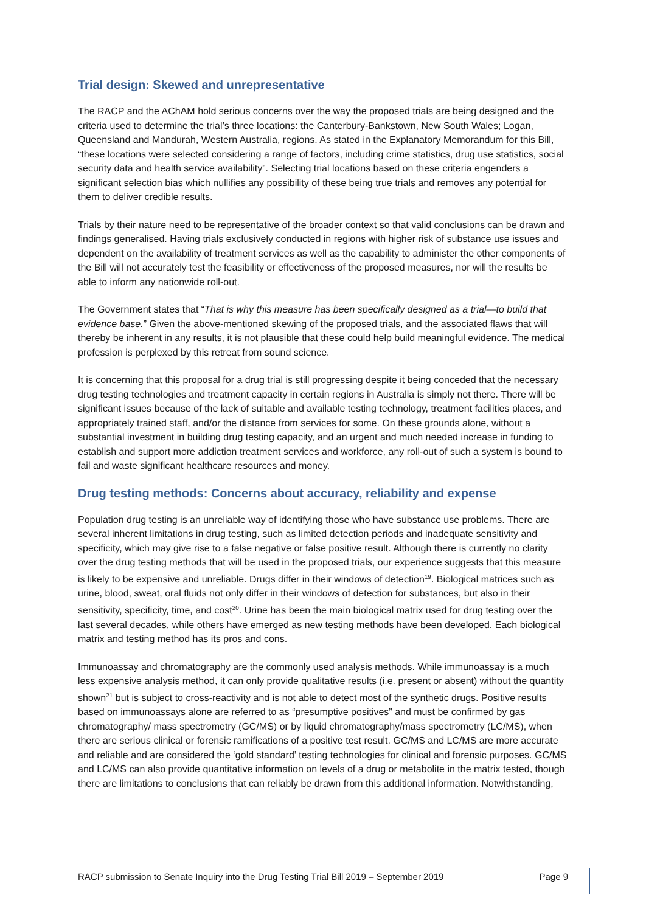Trial design: Skewed and unrepresentative
The RACP and the AChAM hold serious concerns over the way the proposed trials are being designed and the criteria used to determine the trial’s three locations: the Canterbury-Bankstown, New South Wales; Logan, Queensland and Mandurah, Western Australia, regions. As stated in the Explanatory Memorandum for this Bill, “these locations were selected considering a range of factors, including crime statistics, drug use statistics, social security data and health service availability”. Selecting trial locations based on these criteria engenders a significant selection bias which nullifies any possibility of these being true trials and removes any potential for them to deliver credible results.
Trials by their nature need to be representative of the broader context so that valid conclusions can be drawn and findings generalised. Having trials exclusively conducted in regions with higher risk of substance use issues and dependent on the availability of treatment services as well as the capability to administer the other components of the Bill will not accurately test the feasibility or effectiveness of the proposed measures, nor will the results be able to inform any nationwide roll-out.
The Government states that “That is why this measure has been specifically designed as a trial—to build that evidence base.” Given the above-mentioned skewing of the proposed trials, and the associated flaws that will thereby be inherent in any results, it is not plausible that these could help build meaningful evidence. The medical profession is perplexed by this retreat from sound science.
It is concerning that this proposal for a drug trial is still progressing despite it being conceded that the necessary drug testing technologies and treatment capacity in certain regions in Australia is simply not there. There will be significant issues because of the lack of suitable and available testing technology, treatment facilities places, and appropriately trained staff, and/or the distance from services for some. On these grounds alone, without a substantial investment in building drug testing capacity, and an urgent and much needed increase in funding to establish and support more addiction treatment services and workforce, any roll-out of such a system is bound to fail and waste significant healthcare resources and money.
Drug testing methods: Concerns about accuracy, reliability and expense
Population drug testing is an unreliable way of identifying those who have substance use problems. There are several inherent limitations in drug testing, such as limited detection periods and inadequate sensitivity and specificity, which may give rise to a false negative or false positive result. Although there is currently no clarity over the drug testing methods that will be used in the proposed trials, our experience suggests that this measure is likely to be expensive and unreliable. Drugs differ in their windows of detection<sup>19</sup>. Biological matrices such as urine, blood, sweat, oral fluids not only differ in their windows of detection for substances, but also in their sensitivity, specificity, time, and cost<sup>20</sup>. Urine has been the main biological matrix used for drug testing over the last several decades, while others have emerged as new testing methods have been developed. Each biological matrix and testing method has its pros and cons.
Immunoassay and chromatography are the commonly used analysis methods. While immunoassay is a much less expensive analysis method, it can only provide qualitative results (i.e. present or absent) without the quantity shown<sup>21</sup> but is subject to cross-reactivity and is not able to detect most of the synthetic drugs. Positive results based on immunoassays alone are referred to as “presumptive positives” and must be confirmed by gas chromatography/ mass spectrometry (GC/MS) or by liquid chromatography/mass spectrometry (LC/MS), when there are serious clinical or forensic ramifications of a positive test result. GC/MS and LC/MS are more accurate and reliable and are considered the ‘gold standard’ testing technologies for clinical and forensic purposes. GC/MS and LC/MS can also provide quantitative information on levels of a drug or metabolite in the matrix tested, though there are limitations to conclusions that can reliably be drawn from this additional information. Notwithstanding,
RACP submission to Senate Inquiry into the Drug Testing Trial Bill 2019 – September 2019 Page 9